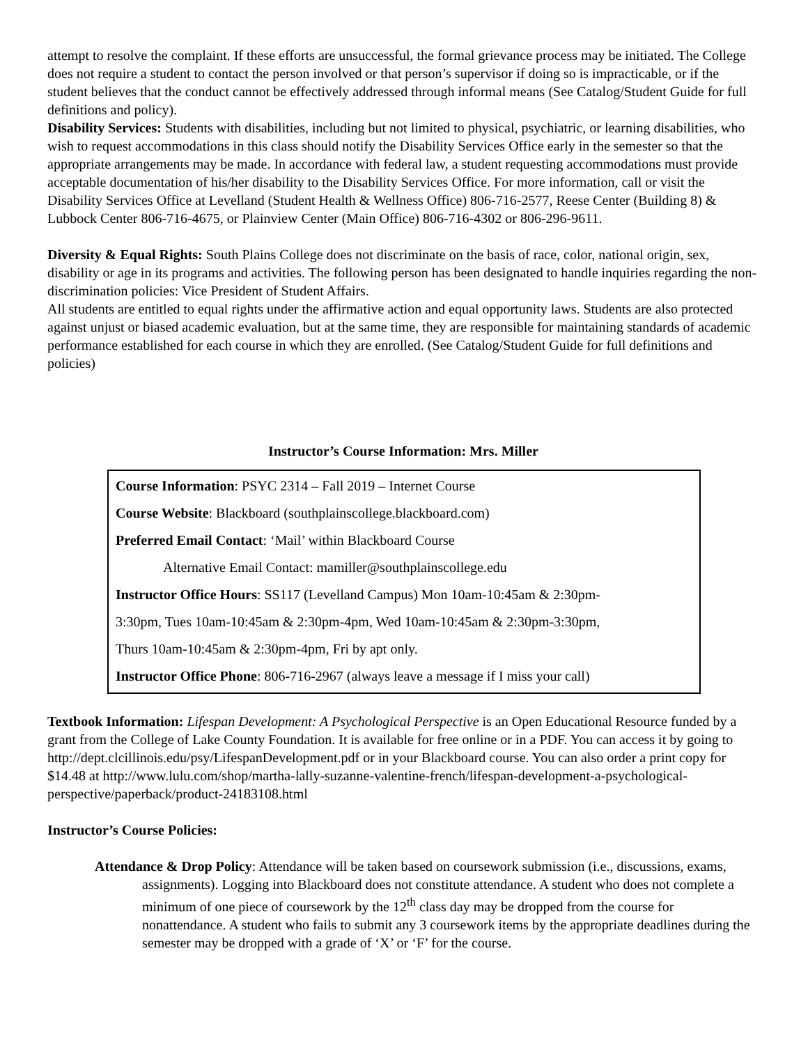attempt to resolve the complaint. If these efforts are unsuccessful, the formal grievance process may be initiated. The College does not require a student to contact the person involved or that person’s supervisor if doing so is impracticable, or if the student believes that the conduct cannot be effectively addressed through informal means (See Catalog/Student Guide for full definitions and policy).
Disability Services: Students with disabilities, including but not limited to physical, psychiatric, or learning disabilities, who wish to request accommodations in this class should notify the Disability Services Office early in the semester so that the appropriate arrangements may be made. In accordance with federal law, a student requesting accommodations must provide acceptable documentation of his/her disability to the Disability Services Office. For more information, call or visit the Disability Services Office at Levelland (Student Health & Wellness Office) 806-716-2577, Reese Center (Building 8) & Lubbock Center 806-716-4675, or Plainview Center (Main Office) 806-716-4302 or 806-296-9611.
Diversity & Equal Rights: South Plains College does not discriminate on the basis of race, color, national origin, sex, disability or age in its programs and activities. The following person has been designated to handle inquiries regarding the non-discrimination policies: Vice President of Student Affairs.
All students are entitled to equal rights under the affirmative action and equal opportunity laws. Students are also protected against unjust or biased academic evaluation, but at the same time, they are responsible for maintaining standards of academic performance established for each course in which they are enrolled. (See Catalog/Student Guide for full definitions and policies)
Instructor’s Course Information: Mrs. Miller
Course Information: PSYC 2314 – Fall 2019 – Internet Course
Course Website: Blackboard (southplainscollege.blackboard.com)
Preferred Email Contact: ‘Mail’ within Blackboard Course
Alternative Email Contact: mamiller@southplainscollege.edu
Instructor Office Hours: SS117 (Levelland Campus) Mon 10am-10:45am & 2:30pm-
3:30pm, Tues 10am-10:45am & 2:30pm-4pm, Wed 10am-10:45am & 2:30pm-3:30pm,
Thurs 10am-10:45am & 2:30pm-4pm, Fri by apt only.
Instructor Office Phone: 806-716-2967 (always leave a message if I miss your call)
Textbook Information: Lifespan Development: A Psychological Perspective is an Open Educational Resource funded by a grant from the College of Lake County Foundation. It is available for free online or in a PDF. You can access it by going to http://dept.clcillinois.edu/psy/LifespanDevelopment.pdf or in your Blackboard course. You can also order a print copy for $14.48 at http://www.lulu.com/shop/martha-lally-suzanne-valentine-french/lifespan-development-a-psychological-perspective/paperback/product-24183108.html
Instructor’s Course Policies:
Attendance & Drop Policy: Attendance will be taken based on coursework submission (i.e., discussions, exams, assignments). Logging into Blackboard does not constitute attendance. A student who does not complete a minimum of one piece of coursework by the 12<sup>th</sup> class day may be dropped from the course for nonattendance. A student who fails to submit any 3 coursework items by the appropriate deadlines during the semester may be dropped with a grade of ‘X’ or ‘F’ for the course.